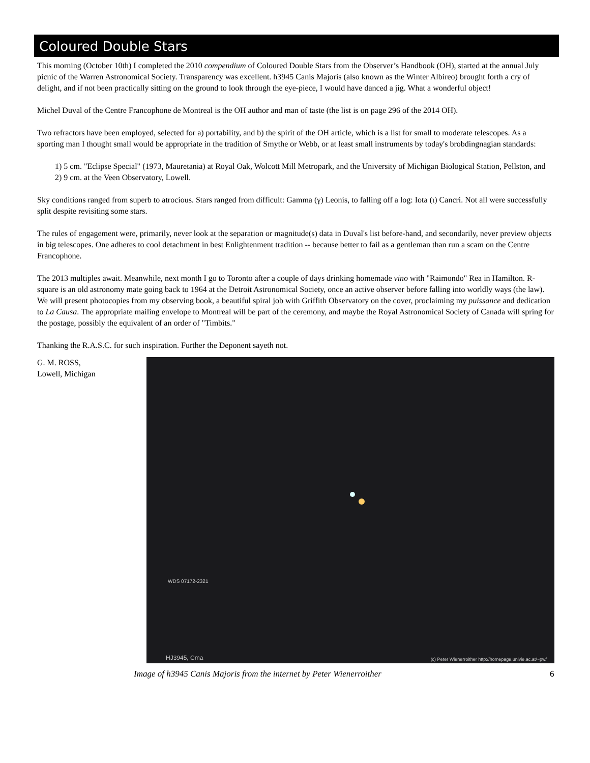Coloured Double Stars
This morning (October 10th) I completed the 2010 compendium of Coloured Double Stars from the Observer’s Handbook (OH), started at the annual July picnic of the Warren Astronomical Society. Transparency was excellent. h3945 Canis Majoris (also known as the Winter Albireo) brought forth a cry of delight, and if not been practically sitting on the ground to look through the eye-piece, I would have danced a jig. What a wonderful object!
Michel Duval of the Centre Francophone de Montreal is the OH author and man of taste (the list is on page 296 of the 2014 OH).
Two refractors have been employed, selected for a) portability, and b) the spirit of the OH article, which is a list for small to moderate telescopes. As a sporting man I thought small would be appropriate in the tradition of Smythe or Webb, or at least small instruments by today's brobdingnagian standards:
1) 5 cm. "Eclipse Special" (1973, Mauretania) at Royal Oak, Wolcott Mill Metropark, and the University of Michigan Biological Station, Pellston, and
2) 9 cm. at the Veen Observatory, Lowell.
Sky conditions ranged from superb to atrocious. Stars ranged from difficult: Gamma (γ) Leonis, to falling off a log: Iota (ι) Cancri. Not all were successfully split despite revisiting some stars.
The rules of engagement were, primarily, never look at the separation or magnitude(s) data in Duval's list before-hand, and secondarily, never preview objects in big telescopes. One adheres to cool detachment in best Enlightenment tradition -- because better to fail as a gentleman than run a scam on the Centre Francophone.
The 2013 multiples await. Meanwhile, next month I go to Toronto after a couple of days drinking homemade vino with "Raimondo" Rea in Hamilton. R-square is an old astronomy mate going back to 1964 at the Detroit Astronomical Society, once an active observer before falling into worldly ways (the law). We will present photocopies from my observing book, a beautiful spiral job with Griffith Observatory on the cover, proclaiming my puissance and dedication to La Causa. The appropriate mailing envelope to Montreal will be part of the ceremony, and maybe the Royal Astronomical Society of Canada will spring for the postage, possibly the equivalent of an order of "Timbits."
Thanking the R.A.S.C. for such inspiration. Further the Deponent sayeth not.
G. M. ROSS,
Lowell, Michigan
WDS 07172-2321
HJ3945, Cma (c) Peter Wienerroither http://homepage.univie.ac.at/~pw/
Image of h3945 Canis Majoris from the internet by Peter Wienerroither 6